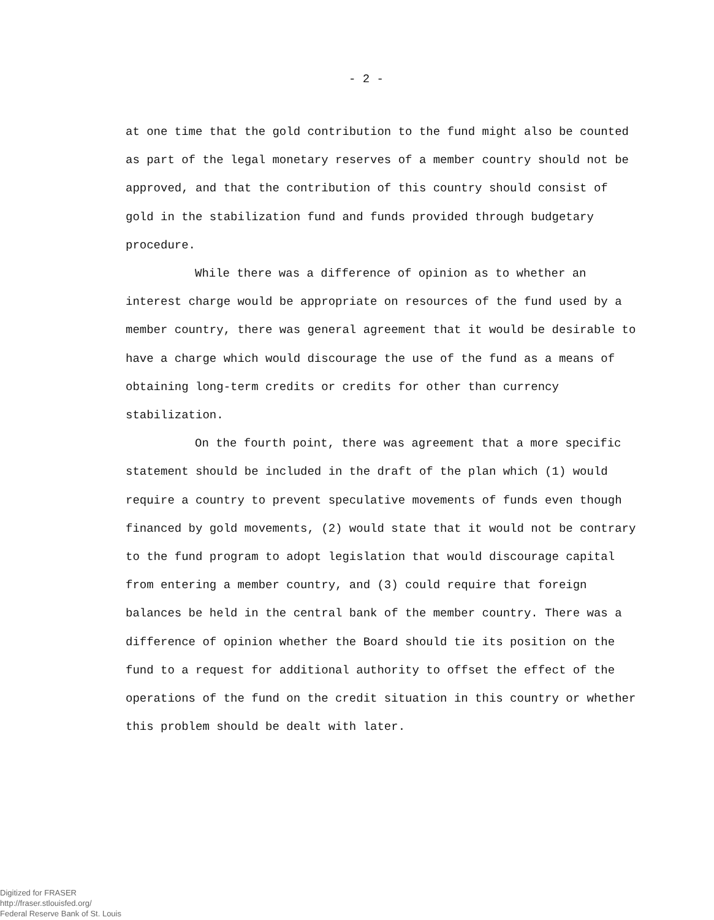- 2 -
at one time that the gold contribution to the fund might also be counted as part of the legal monetary reserves of a member country should not be approved, and that the contribution of this country should consist of gold in the stabilization fund and funds provided through budgetary procedure.
While there was a difference of opinion as to whether an interest charge would be appropriate on resources of the fund used by a member country, there was general agreement that it would be desirable to have a charge which would discourage the use of the fund as a means of obtaining long-term credits or credits for other than currency stabilization.
On the fourth point, there was agreement that a more specific statement should be included in the draft of the plan which (1) would require a country to prevent speculative movements of funds even though financed by gold movements, (2) would state that it would not be contrary to the fund program to adopt legislation that would discourage capital from entering a member country, and (3) could require that foreign balances be held in the central bank of the member country. There was a difference of opinion whether the Board should tie its position on the fund to a request for additional authority to offset the effect of the operations of the fund on the credit situation in this country or whether this problem should be dealt with later.
Digitized for FRASER
http://fraser.stlouisfed.org/
Federal Reserve Bank of St. Louis